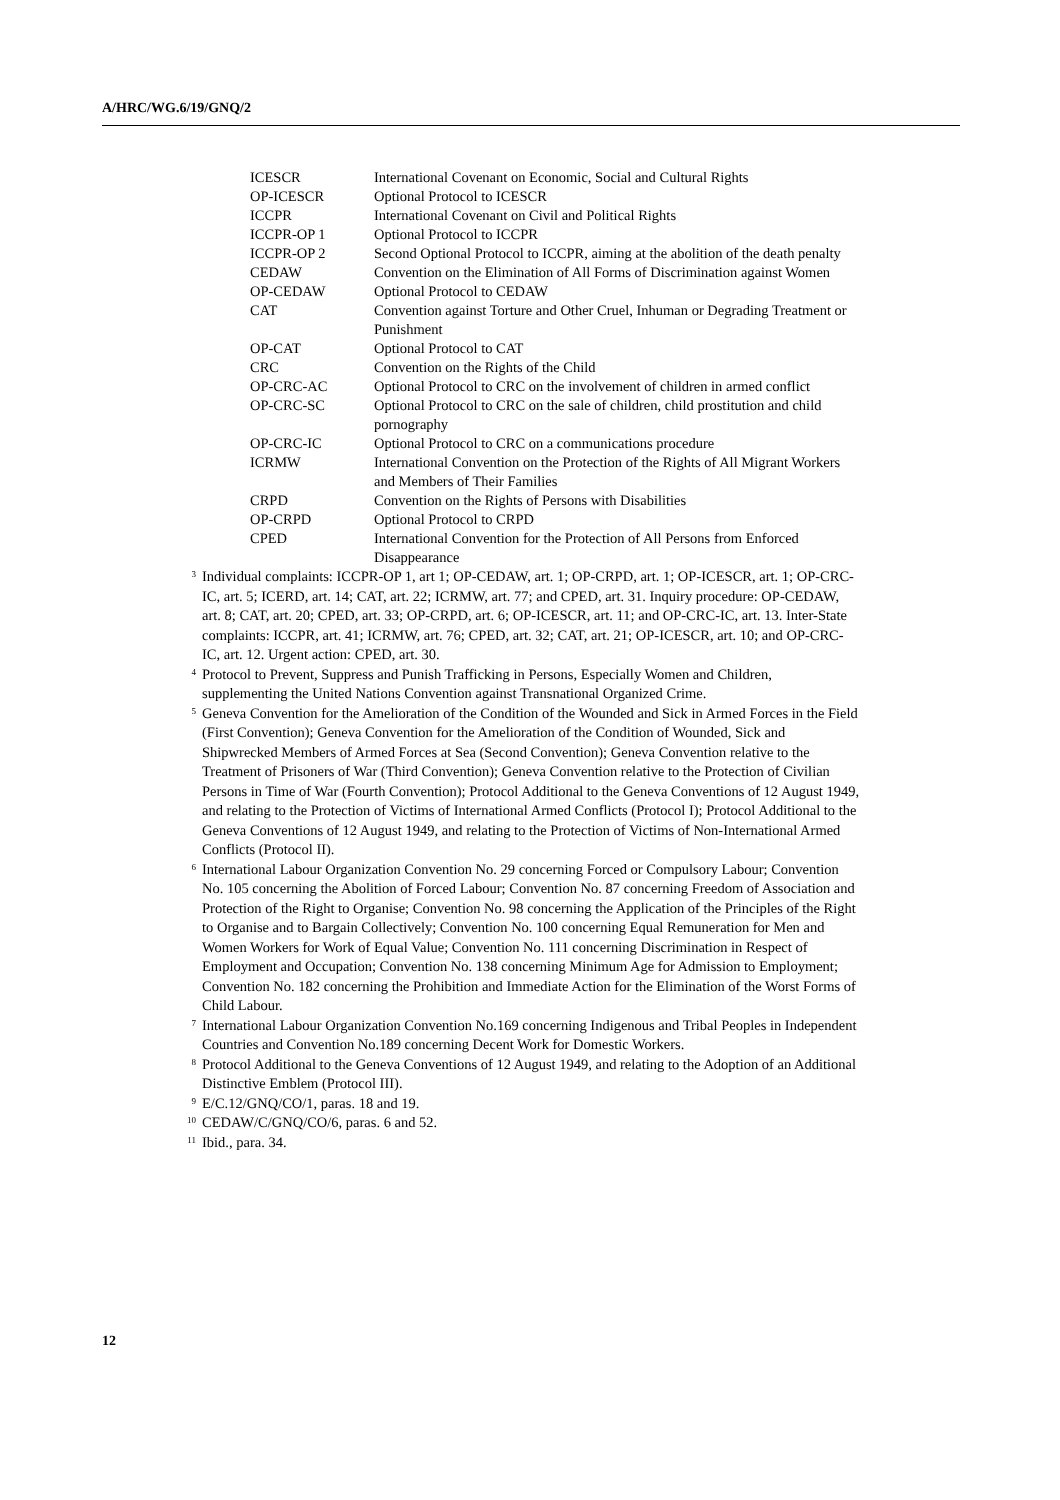A/HRC/WG.6/19/GNQ/2
| ICESCR | International Covenant on Economic, Social and Cultural Rights |
| OP-ICESCR | Optional Protocol to ICESCR |
| ICCPR | International Covenant on Civil and Political Rights |
| ICCPR-OP 1 | Optional Protocol to ICCPR |
| ICCPR-OP 2 | Second Optional Protocol to ICCPR, aiming at the abolition of the death penalty |
| CEDAW | Convention on the Elimination of All Forms of Discrimination against Women |
| OP-CEDAW | Optional Protocol to CEDAW |
| CAT | Convention against Torture and Other Cruel, Inhuman or Degrading Treatment or Punishment |
| OP-CAT | Optional Protocol to CAT |
| CRC | Convention on the Rights of the Child |
| OP-CRC-AC | Optional Protocol to CRC on the involvement of children in armed conflict |
| OP-CRC-SC | Optional Protocol to CRC on the sale of children, child prostitution and child pornography |
| OP-CRC-IC | Optional Protocol to CRC on a communications procedure |
| ICRMW | International Convention on the Protection of the Rights of All Migrant Workers and Members of Their Families |
| CRPD | Convention on the Rights of Persons with Disabilities |
| OP-CRPD | Optional Protocol to CRPD |
| CPED | International Convention for the Protection of All Persons from Enforced Disappearance |
<sup>3</sup> Individual complaints: ICCPR-OP 1, art 1; OP-CEDAW, art. 1; OP-CRPD, art. 1; OP-ICESCR, art. 1; OP-CRC-IC, art. 5; ICERD, art. 14; CAT, art. 22; ICRMW, art. 77; and CPED, art. 31. Inquiry procedure: OP-CEDAW, art. 8; CAT, art. 20; CPED, art. 33; OP-CRPD, art. 6; OP-ICESCR, art. 11; and OP-CRC-IC, art. 13. Inter-State complaints: ICCPR, art. 41; ICRMW, art. 76; CPED, art. 32; CAT, art. 21; OP-ICESCR, art. 10; and OP-CRC-IC, art. 12. Urgent action: CPED, art. 30.
<sup>4</sup> Protocol to Prevent, Suppress and Punish Trafficking in Persons, Especially Women and Children, supplementing the United Nations Convention against Transnational Organized Crime.
<sup>5</sup> Geneva Convention for the Amelioration of the Condition of the Wounded and Sick in Armed Forces in the Field (First Convention); Geneva Convention for the Amelioration of the Condition of Wounded, Sick and Shipwrecked Members of Armed Forces at Sea (Second Convention); Geneva Convention relative to the Treatment of Prisoners of War (Third Convention); Geneva Convention relative to the Protection of Civilian Persons in Time of War (Fourth Convention); Protocol Additional to the Geneva Conventions of 12 August 1949, and relating to the Protection of Victims of International Armed Conflicts (Protocol I); Protocol Additional to the Geneva Conventions of 12 August 1949, and relating to the Protection of Victims of Non-International Armed Conflicts (Protocol II).
<sup>6</sup> International Labour Organization Convention No. 29 concerning Forced or Compulsory Labour; Convention No. 105 concerning the Abolition of Forced Labour; Convention No. 87 concerning Freedom of Association and Protection of the Right to Organise; Convention No. 98 concerning the Application of the Principles of the Right to Organise and to Bargain Collectively; Convention No. 100 concerning Equal Remuneration for Men and Women Workers for Work of Equal Value; Convention No. 111 concerning Discrimination in Respect of Employment and Occupation; Convention No. 138 concerning Minimum Age for Admission to Employment; Convention No. 182 concerning the Prohibition and Immediate Action for the Elimination of the Worst Forms of Child Labour.
<sup>7</sup> International Labour Organization Convention No.169 concerning Indigenous and Tribal Peoples in Independent Countries and Convention No.189 concerning Decent Work for Domestic Workers.
<sup>8</sup> Protocol Additional to the Geneva Conventions of 12 August 1949, and relating to the Adoption of an Additional Distinctive Emblem (Protocol III).
<sup>9</sup> E/C.12/GNQ/CO/1, paras. 18 and 19.
<sup>10</sup> CEDAW/C/GNQ/CO/6, paras. 6 and 52.
<sup>11</sup> Ibid., para. 34.
12